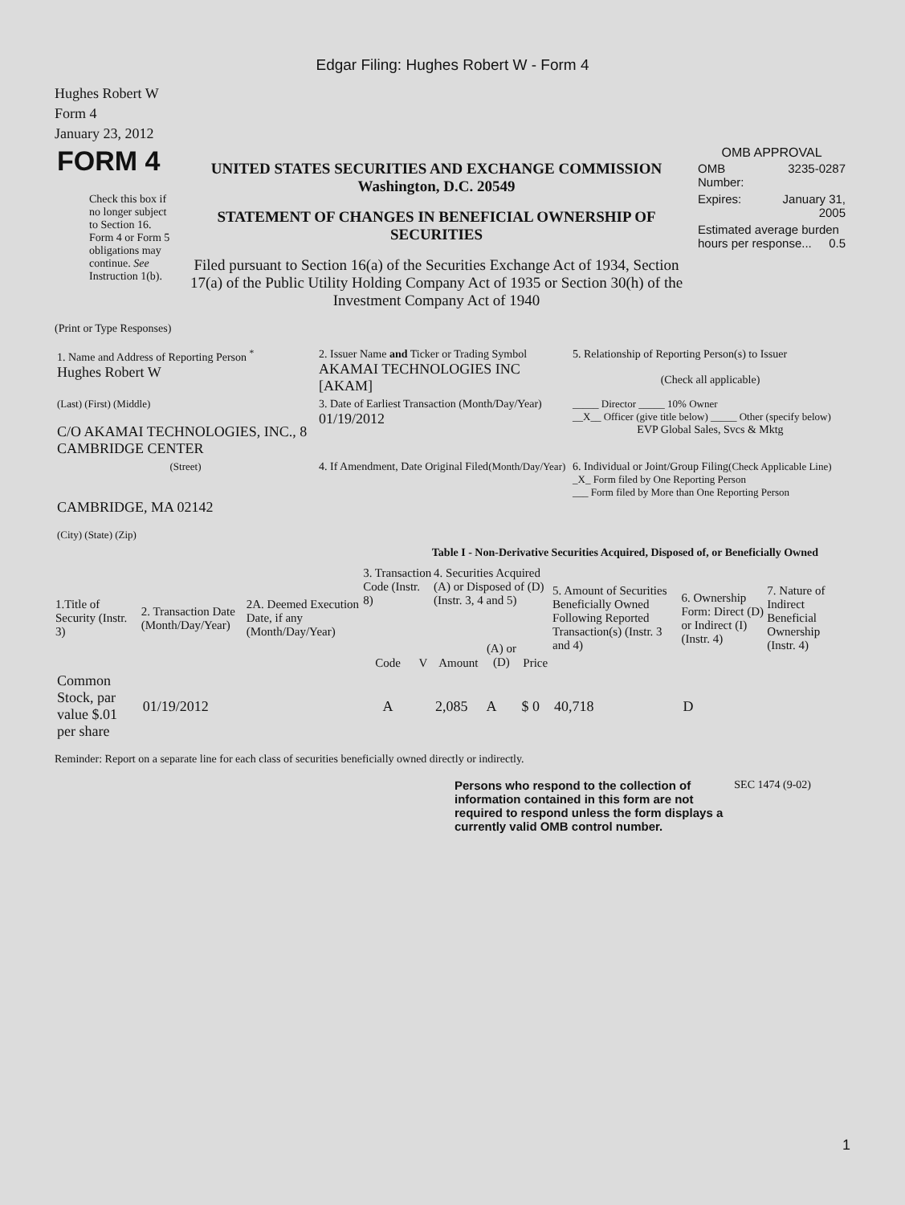Edgar Filing: Hughes Robert W - Form 4
Hughes Robert W
Form 4
January 23, 2012
| FORM 4 Check this box if no longer subject to Section 16. Form 4 or Form 5 obligations may continue. See Instruction 1(b). | UNITED STATES SECURITIES AND EXCHANGE COMMISSION Washington, D.C. 20549 STATEMENT OF CHANGES IN BENEFICIAL OWNERSHIP OF SECURITIES Filed pursuant to Section 16(a) of the Securities Exchange Act of 1934, Section 17(a) of the Public Utility Holding Company Act of 1935 or Section 30(h) of the Investment Company Act of 1940 | OMB APPROVAL / OMB Number: / 3235-0287 / / Expires: / January 31, 2005 / / Estimated average burden hours per response... 0.5 / / |
(Print or Type Responses)
| 1. Name and Address of Reporting Person <sup>*</sup> Hughes Robert W | 2. Issuer Name and Ticker or Trading Symbol AKAMAI TECHNOLOGIES INC [AKAM] | 5. Relationship of Reporting Person(s) to Issuer (Check all applicable) |
| (Last) (First) (Middle) C/O AKAMAI TECHNOLOGIES, INC., 8 CAMBRIDGE CENTER | 3. Date of Earliest Transaction (Month/Day/Year) 01/19/2012 | _____ Director _____ 10% Owner __X__ Officer (give title below) _____ Other (specify below) EVP Global Sales, Svcs & Mktg |
| (Street) CAMBRIDGE, MA 02142 (City) (State) (Zip) | 4. If Amendment, Date Original Filed (Month/Day/Year) | 6. Individual or Joint/Group Filing (Check Applicable Line) _X_ Form filed by One Reporting Person ___ Form filed by More than One Reporting Person |
Table I - Non-Derivative Securities Acquired, Disposed of, or Beneficially Owned
| 1.Title of Security (Instr. 3) | 2. Transaction Date (Month/Day/Year) | 2A. Deemed Execution Date, if any (Month/Day/Year) | 3. Transaction Code (Instr. 8) | | 4. Securities Acquired (A) or Disposed of (D) (Instr. 3, 4 and 5) | | | 5. Amount of Securities Beneficially Owned Following Reported Transaction(s) (Instr. 3 and 4) | 6. Ownership Form: Direct (D) or Indirect (I) (Instr. 4) | 7. Nature of Indirect Beneficial Ownership (Instr. 4) |
| --- | --- | --- | --- | --- | --- | --- | --- | --- | --- | --- |
| | | | Code | V | Amount | (A) or (D) | Price | | | |
| Common Stock, par value $.01 per share | 01/19/2012 | | A | | 2,085 | A | $ 0 | 40,718 | D | |
Reminder: Report on a separate line for each class of securities beneficially owned directly or indirectly.
| Persons who respond to the collection of information contained in this form are not required to respond unless the form displays a currently valid OMB control number. | SEC 1474 (9-02) |
1